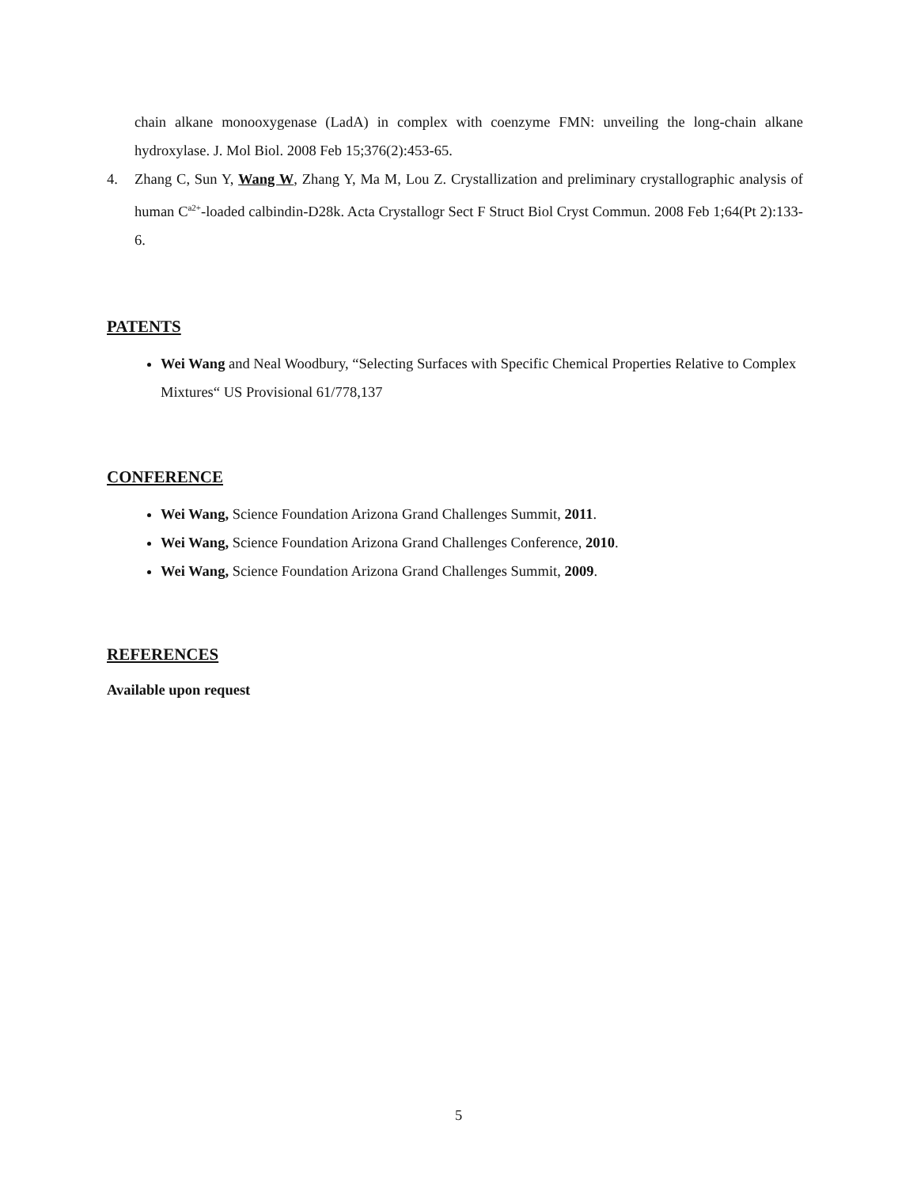chain alkane monooxygenase (LadA) in complex with coenzyme FMN: unveiling the long-chain alkane hydroxylase. J. Mol Biol. 2008 Feb 15;376(2):453-65.
4. Zhang C, Sun Y, Wang W, Zhang Y, Ma M, Lou Z. Crystallization and preliminary crystallographic analysis of human C<sup>a2+</sup>-loaded calbindin-D28k. Acta Crystallogr Sect F Struct Biol Cryst Commun. 2008 Feb 1;64(Pt 2):133-6.
PATENTS
Wei Wang and Neal Woodbury, “Selecting Surfaces with Specific Chemical Properties Relative to Complex Mixtures“ US Provisional 61/778,137
CONFERENCE
Wei Wang, Science Foundation Arizona Grand Challenges Summit, 2011.
Wei Wang, Science Foundation Arizona Grand Challenges Conference, 2010.
Wei Wang, Science Foundation Arizona Grand Challenges Summit, 2009.
REFERENCES
Available upon request
5